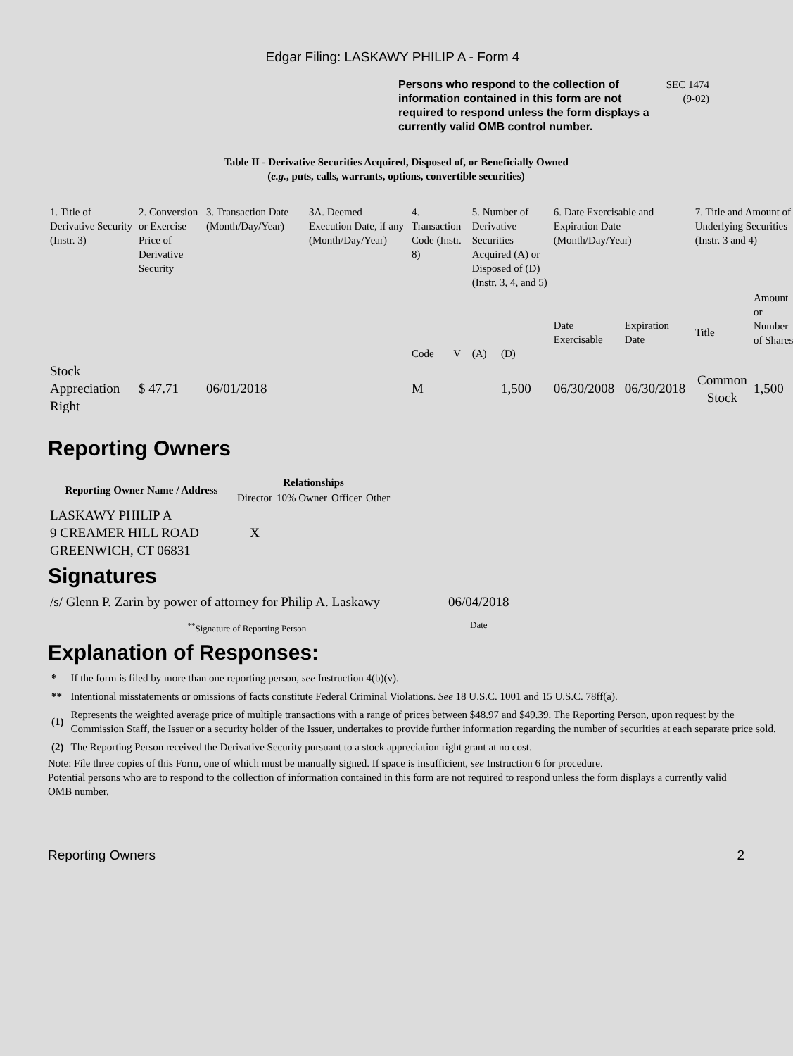Edgar Filing: LASKAWY PHILIP A - Form 4
Persons who respond to the collection of information contained in this form are not required to respond unless the form displays a currently valid OMB control number.
SEC 1474
(9-02)
Table II - Derivative Securities Acquired, Disposed of, or Beneficially Owned
(e.g., puts, calls, warrants, options, convertible securities)
| 1. Title of Derivative Security (Instr. 3) | 2. Conversion or Exercise Price of Derivative Security | 3. Transaction Date (Month/Day/Year) | 3A. Deemed Execution Date, if any (Month/Day/Year) | 4. Transaction Code (Instr. 8) | | 5. Number of Derivative Securities Acquired (A) or Disposed of (D) (Instr. 3, 4, and 5) | | 6. Date Exercisable and Expiration Date (Month/Day/Year) | | 7. Title and Amount of Underlying Securities (Instr. 3 and 4) | |
| --- | --- | --- | --- | --- | --- | --- | --- | --- | --- | --- | --- |
| | | | | Code | V | (A) | (D) | Date Exercisable | Expiration Date | Title | Amount or Number of Shares |
| Stock Appreciation Right | $ 47.71 | 06/01/2018 | | M | | | 1,500 | 06/30/2008 | 06/30/2018 | Common Stock | 1,500 |
Reporting Owners
| Reporting Owner Name / Address | Relationships | | | |
| --- | --- | --- | --- | --- |
| | Director | 10% Owner | Officer | Other |
| LASKAWY PHILIP A 9 CREAMER HILL ROAD GREENWICH, CT 06831 | X | | | |
Signatures
| /s/ Glenn P. Zarin by power of attorney for Philip A. Laskawy | 06/04/2018 |
| <sup>**</sup> Signature of Reporting Person | Date |
Explanation of Responses:
| * | If the form is filed by more than one reporting person, see Instruction 4(b)(v). |
| ** | Intentional misstatements or omissions of facts constitute Federal Criminal Violations. See 18 U.S.C. 1001 and 15 U.S.C. 78ff(a). |
| (1) | Represents the weighted average price of multiple transactions with a range of prices between $48.97 and $49.39. The Reporting Person, upon request by the Commission Staff, the Issuer or a security holder of the Issuer, undertakes to provide further information regarding the number of securities at each separate price sold. |
| (2) | The Reporting Person received the Derivative Security pursuant to a stock appreciation right grant at no cost. |
Note: File three copies of this Form, one of which must be manually signed. If space is insufficient, see Instruction 6 for procedure.
Potential persons who are to respond to the collection of information contained in this form are not required to respond unless the form displays a currently valid OMB number.
Reporting Owners 2